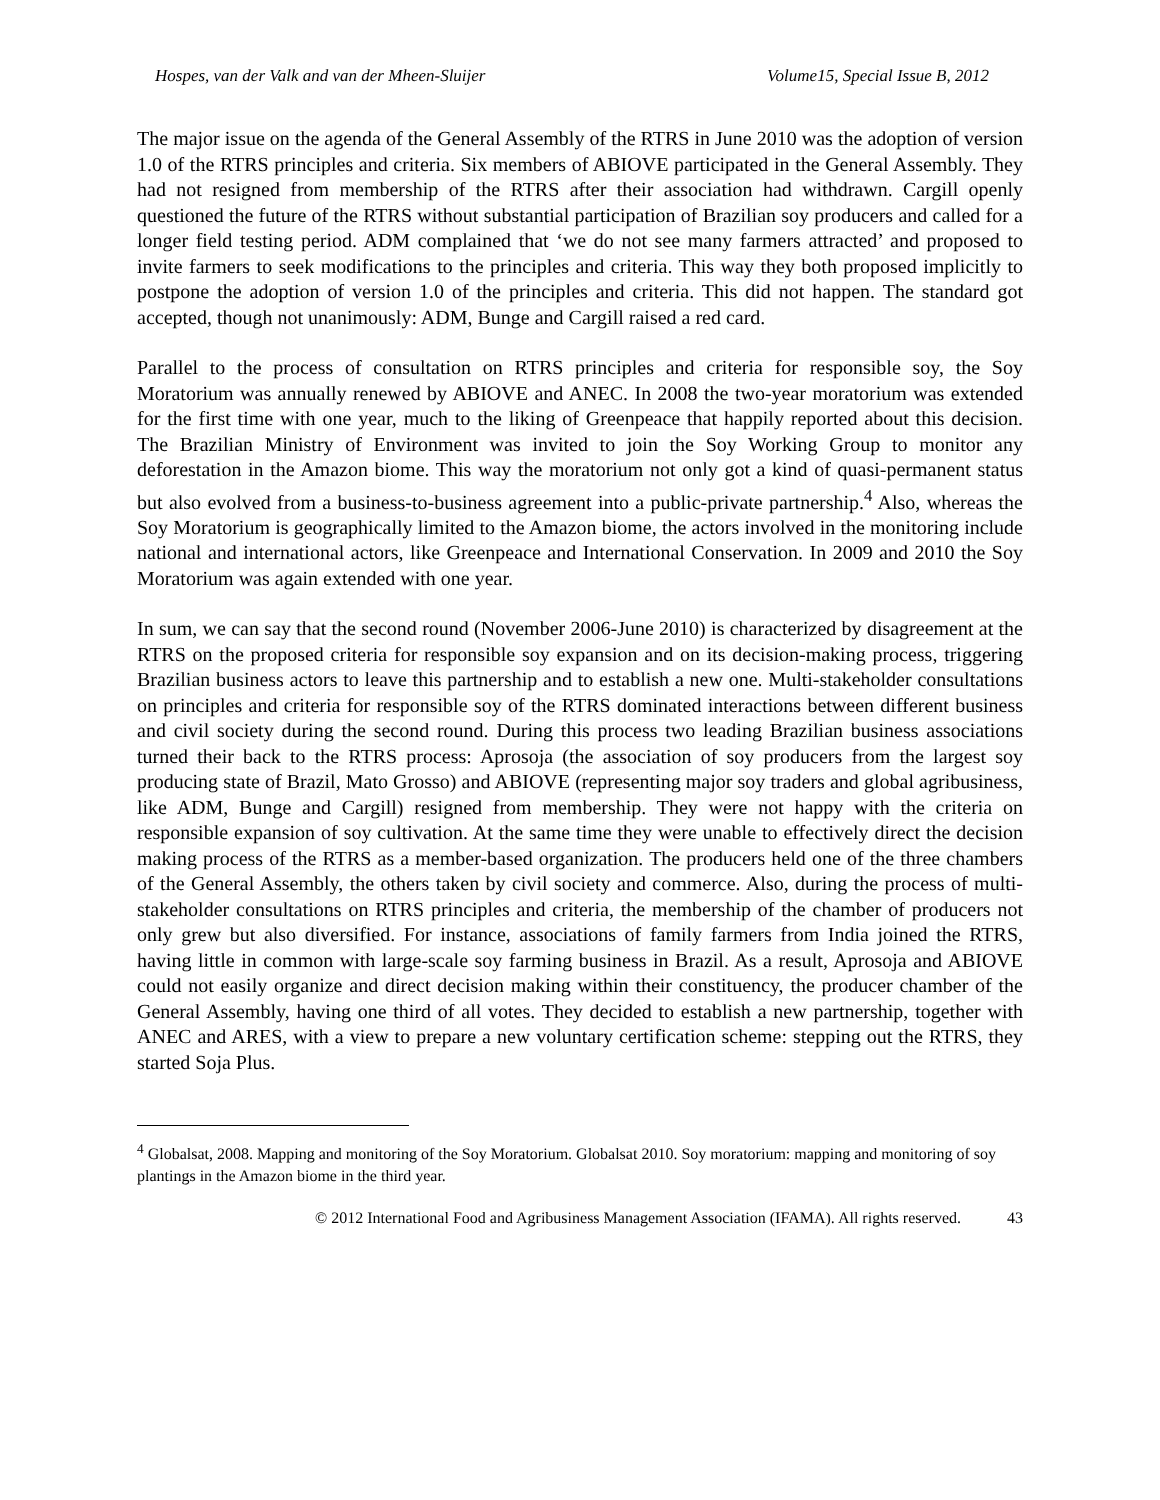Hospes, van der Valk and van der Mheen-Sluijer Volume15, Special Issue B, 2012
The major issue on the agenda of the General Assembly of the RTRS in June 2010 was the adoption of version 1.0 of the RTRS principles and criteria. Six members of ABIOVE participated in the General Assembly. They had not resigned from membership of the RTRS after their association had withdrawn. Cargill openly questioned the future of the RTRS without substantial participation of Brazilian soy producers and called for a longer field testing period. ADM complained that ‘we do not see many farmers attracted’ and proposed to invite farmers to seek modifications to the principles and criteria. This way they both proposed implicitly to postpone the adoption of version 1.0 of the principles and criteria. This did not happen. The standard got accepted, though not unanimously: ADM, Bunge and Cargill raised a red card.
Parallel to the process of consultation on RTRS principles and criteria for responsible soy, the Soy Moratorium was annually renewed by ABIOVE and ANEC. In 2008 the two-year moratorium was extended for the first time with one year, much to the liking of Greenpeace that happily reported about this decision. The Brazilian Ministry of Environment was invited to join the Soy Working Group to monitor any deforestation in the Amazon biome. This way the moratorium not only got a kind of quasi-permanent status but also evolved from a business-to-business agreement into a public-private partnership.<sup>4</sup> Also, whereas the Soy Moratorium is geographically limited to the Amazon biome, the actors involved in the monitoring include national and international actors, like Greenpeace and International Conservation. In 2009 and 2010 the Soy Moratorium was again extended with one year.
In sum, we can say that the second round (November 2006-June 2010) is characterized by disagreement at the RTRS on the proposed criteria for responsible soy expansion and on its decision-making process, triggering Brazilian business actors to leave this partnership and to establish a new one. Multi-stakeholder consultations on principles and criteria for responsible soy of the RTRS dominated interactions between different business and civil society during the second round. During this process two leading Brazilian business associations turned their back to the RTRS process: Aprosoja (the association of soy producers from the largest soy producing state of Brazil, Mato Grosso) and ABIOVE (representing major soy traders and global agribusiness, like ADM, Bunge and Cargill) resigned from membership. They were not happy with the criteria on responsible expansion of soy cultivation. At the same time they were unable to effectively direct the decision making process of the RTRS as a member-based organization. The producers held one of the three chambers of the General Assembly, the others taken by civil society and commerce. Also, during the process of multi-stakeholder consultations on RTRS principles and criteria, the membership of the chamber of producers not only grew but also diversified. For instance, associations of family farmers from India joined the RTRS, having little in common with large-scale soy farming business in Brazil. As a result, Aprosoja and ABIOVE could not easily organize and direct decision making within their constituency, the producer chamber of the General Assembly, having one third of all votes. They decided to establish a new partnership, together with ANEC and ARES, with a view to prepare a new voluntary certification scheme: stepping out the RTRS, they started Soja Plus.
<sup>4</sup> Globalsat, 2008. Mapping and monitoring of the Soy Moratorium. Globalsat 2010. Soy moratorium: mapping and monitoring of soy plantings in the Amazon biome in the third year.
© 2012 International Food and Agribusiness Management Association (IFAMA). All rights reserved. 43